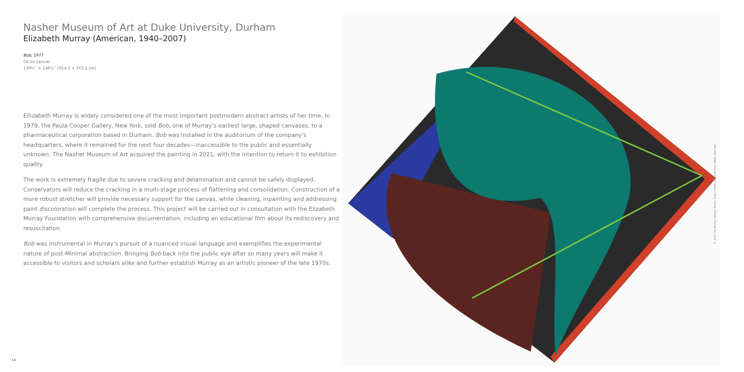Nasher Museum of Art at Duke University, Durham
Elizabeth Murray (American, 1940–2007)
Bob, 1977
Oil on canvas
139½˝ × 146½˝ (354.3 × 372.1 cm)
Ellizabeth Murray is widely considered one of the most important postmodern abstract artists of her time. In 1979, the Paula Cooper Gallery, New York, sold Bob, one of Murray’s earliest large, shaped canvases, to a pharmaceutical corporation based in Durham. Bob was installed in the auditorium of the company’s headquarters, where it remained for the next four decades—inaccessible to the public and essentially unknown. The Nasher Museum of Art acquired the painting in 2021, with the intention to return it to exhibition quality.
The work is extremely fragile due to severe cracking and delamination and cannot be safely displayed. Conservators will reduce the cracking in a multi-stage process of flattening and consolidation. Construction of a more robust stretcher will provide necessary support for the canvas, while cleaning, inpainting and addressing paint discoloration will complete the process. This project will be carried out in consultation with the Elizabeth Murray Foundation with comprehensive documentation, including an educational film about its rediscovery and resuscitation.
Bob was instrumental in Murray’s pursuit of a nuanced visual language and exemplifies the experimental nature of post-Minimal abstraction. Bringing Bob back into the public eye after so many years will make it accessible to visitors and scholars alike and further establish Murray as an artistic pioneer of the late 1970s.
© 2024 The Murray-Holman Family Trust / Artists Rights Society (ARS), New York
14